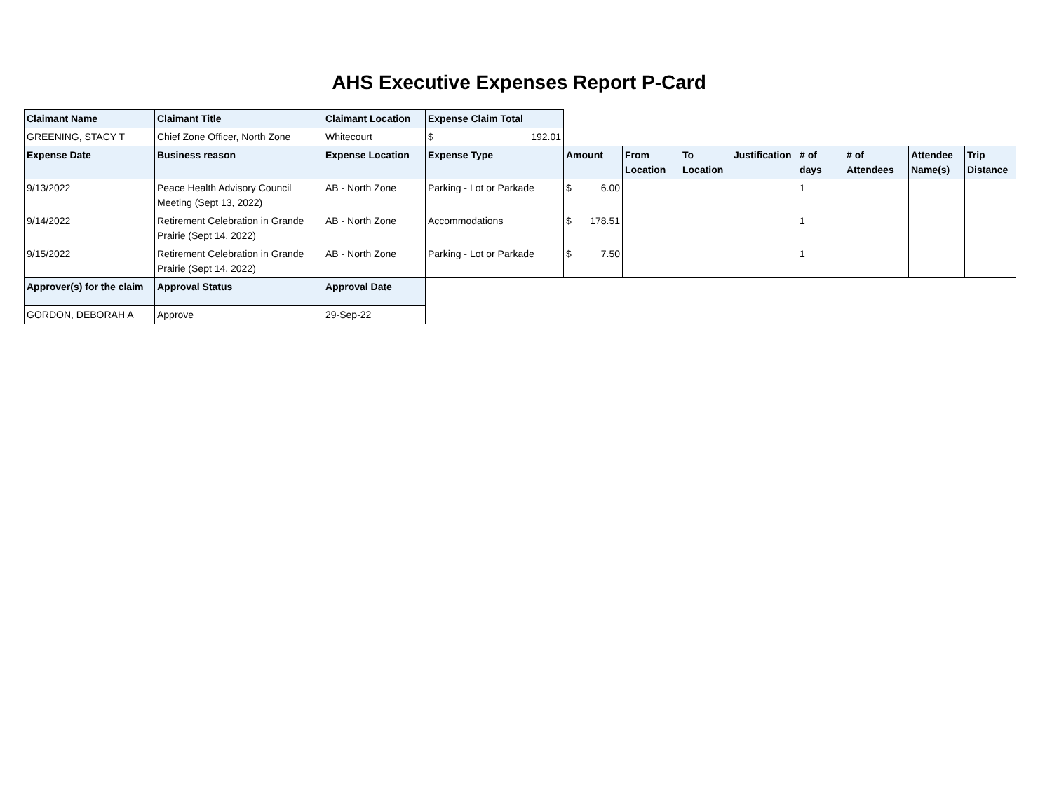AHS Executive Expenses Report P-Card
| Claimant Name | Claimant Title | Claimant Location | Expense Claim Total | | | | | | | | |
| GREENING, STACY T | Chief Zone Officer, North Zone | Whitecourt | $ 192.01 | | | | | | | | |
| Expense Date | Business reason | Expense Location | Expense Type | Amount | From Location | To Location | Justification | # of days | # of Attendees | Attendee Name(s) | Trip Distance |
| 9/13/2022 | Peace Health Advisory Council Meeting (Sept 13, 2022) | AB - North Zone | Parking - Lot or Parkade | $ 6.00 | | | | 1 | | | |
| 9/14/2022 | Retirement Celebration in Grande Prairie (Sept 14, 2022) | AB - North Zone | Accommodations | $ 178.51 | | | | 1 | | | |
| 9/15/2022 | Retirement Celebration in Grande Prairie (Sept 14, 2022) | AB - North Zone | Parking - Lot or Parkade | $ 7.50 | | | | 1 | | | |
| Approver(s) for the claim | Approval Status | Approval Date | | | | | | | | | |
| GORDON, DEBORAH A | Approve | 29-Sep-22 | | | | | | | | | |